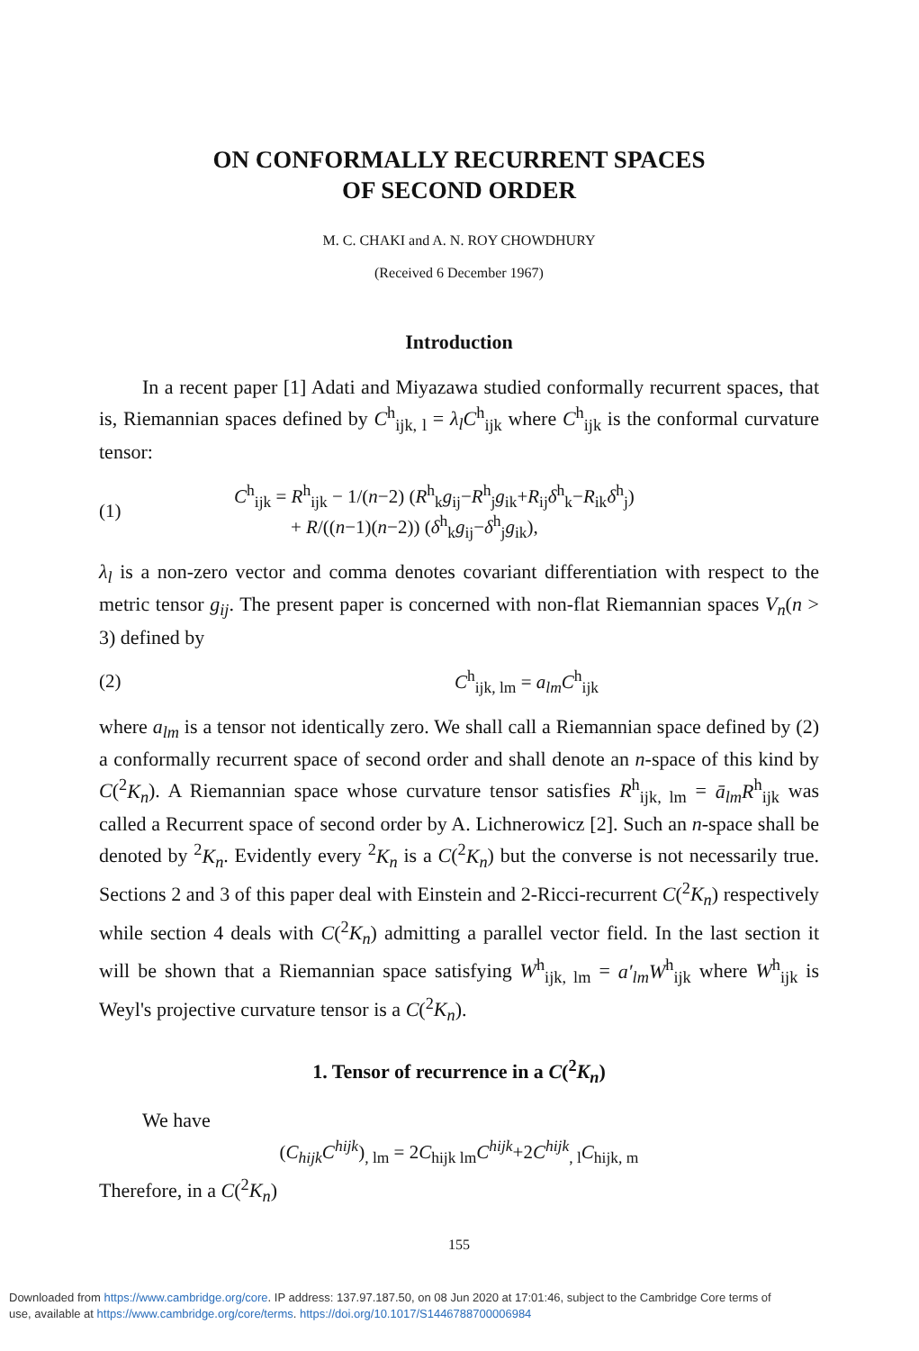ON CONFORMALLY RECURRENT SPACES
OF SECOND ORDER
M. C. CHAKI and A. N. ROY CHOWDHURY
(Received 6 December 1967)
Introduction
In a recent paper [1] Adati and Miyazawa studied conformally recurrent spaces, that is, Riemannian spaces defined by C<sup>h</sup><sub>ijk, l</sub> = λ<sub>l</sub>C<sup>h</sup><sub>ijk</sub> where C<sup>h</sup><sub>ijk</sub> is the conformal curvature tensor:
(1)
C<sup>h</sup><sub>ijk</sub> = R<sup>h</sup><sub>ijk</sub> − 1/(n−2) (R<sup>h</sup><sub>k</sub>g<sub>ij</sub>−R<sup>h</sup><sub>j</sub>g<sub>ik</sub>+R<sub>ij</sub>δ<sup>h</sup><sub>k</sub>−R<sub>ik</sub>δ<sup>h</sup><sub>j</sub>)
+ R/((n−1)(n−2)) (δ<sup>h</sup><sub>k</sub>g<sub>ij</sub>−δ<sup>h</sup><sub>j</sub>g<sub>ik</sub>),
λ<sub>l</sub> is a non-zero vector and comma denotes covariant differentiation with respect to the metric tensor g<sub>ij</sub>. The present paper is concerned with non-flat Riemannian spaces V<sub>n</sub>(n > 3) defined by
(2) C<sup>h</sup><sub>ijk, lm</sub> = a<sub>lm</sub>C<sup>h</sup><sub>ijk</sub>
where a<sub>lm</sub> is a tensor not identically zero. We shall call a Riemannian space defined by (2) a conformally recurrent space of second order and shall denote an n-space of this kind by C(<sup>2</sup>K<sub>n</sub>). A Riemannian space whose curvature tensor satisfies R<sup>h</sup><sub>ijk, lm</sub> = ā<sub>lm</sub>R<sup>h</sup><sub>ijk</sub> was called a Recurrent space of second order by A. Lichnerowicz [2]. Such an n-space shall be denoted by <sup>2</sup>K<sub>n</sub>. Evidently every <sup>2</sup>K<sub>n</sub> is a C(<sup>2</sup>K<sub>n</sub>) but the converse is not necessarily true. Sections 2 and 3 of this paper deal with Einstein and 2-Ricci-recurrent C(<sup>2</sup>K<sub>n</sub>) respectively while section 4 deals with C(<sup>2</sup>K<sub>n</sub>) admitting a parallel vector field. In the last section it will be shown that a Riemannian space satisfying W<sup>h</sup><sub>ijk, lm</sub> = a′<sub>lm</sub>W<sup>h</sup><sub>ijk</sub> where W<sup>h</sup><sub>ijk</sub> is Weyl's projective curvature tensor is a C(<sup>2</sup>K<sub>n</sub>).
1. Tensor of recurrence in a C(<sup>2</sup>K<sub>n</sub>)
We have
(C<sub>hijk</sub>C<sup>hijk</sup>)<sub>, lm</sub> = 2C<sub>hijk lm</sub>C<sup>hijk</sup>+2C<sup>hijk</sup><sub>, l</sub>C<sub>hijk, m</sub>
Therefore, in a C(<sup>2</sup>K<sub>n</sub>)
155
Downloaded from https://www.cambridge.org/core. IP address: 137.97.187.50, on 08 Jun 2020 at 17:01:46, subject to the Cambridge Core terms of
use, available at https://www.cambridge.org/core/terms. https://doi.org/10.1017/S1446788700006984